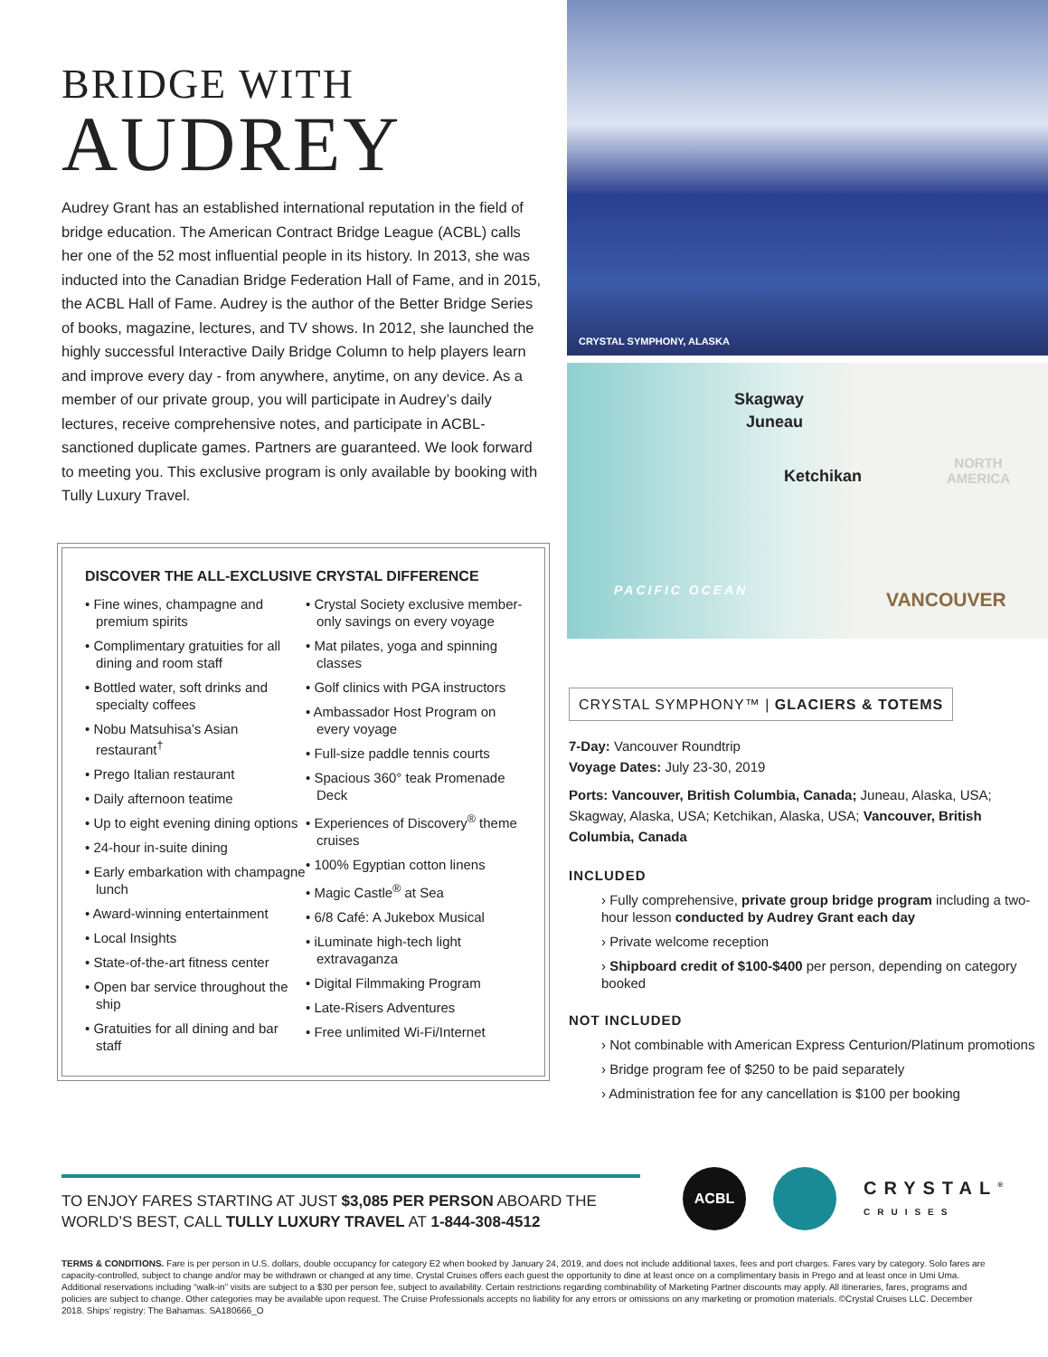BRIDGE WITH
AUDREY
Audrey Grant has an established international reputation in the field of bridge education. The American Contract Bridge League (ACBL) calls her one of the 52 most influential people in its history. In 2013, she was inducted into the Canadian Bridge Federation Hall of Fame, and in 2015, the ACBL Hall of Fame. Audrey is the author of the Better Bridge Series of books, magazine, lectures, and TV shows. In 2012, she launched the highly successful Interactive Daily Bridge Column to help players learn and improve every day - from anywhere, anytime, on any device. As a member of our private group, you will participate in Audrey’s daily lectures, receive comprehensive notes, and participate in ACBL-sanctioned duplicate games. Partners are guaranteed. We look forward to meeting you. This exclusive program is only available by booking with Tully Luxury Travel.
DISCOVER THE ALL-EXCLUSIVE CRYSTAL DIFFERENCE
• Fine wines, champagne and premium spirits
• Complimentary gratuities for all dining and room staff
• Bottled water, soft drinks and specialty coffees
• Nobu Matsuhisa’s Asian restaurant<sup>†</sup>
• Prego Italian restaurant
• Daily afternoon teatime
• Up to eight evening dining options
• 24-hour in-suite dining
• Early embarkation with champagne lunch
• Award-winning entertainment
• Local Insights
• State-of-the-art fitness center
• Open bar service throughout the ship
• Gratuities for all dining and bar staff
• Crystal Society exclusive member-only savings on every voyage
• Mat pilates, yoga and spinning classes
• Golf clinics with PGA instructors
• Ambassador Host Program on every voyage
• Full-size paddle tennis courts
• Spacious 360° teak Promenade Deck
• Experiences of Discovery<sup>®</sup> theme cruises
• 100% Egyptian cotton linens
• Magic Castle<sup>®</sup> at Sea
• 6/8 Café: A Jukebox Musical
• iLuminate high-tech light extravaganza
• Digital Filmmaking Program
• Late-Risers Adventures
• Free unlimited Wi-Fi/Internet
CRYSTAL SYMPHONY, ALASKA
Skagway
Juneau
Ketchikan
NORTH
AMERICA
PACIFIC OCEAN VANCOUVER
CRYSTAL SYMPHONY™ | GLACIERS & TOTEMS
7-Day: Vancouver Roundtrip
Voyage Dates: July 23-30, 2019
Ports: Vancouver, British Columbia, Canada; Juneau, Alaska, USA; Skagway, Alaska, USA; Ketchikan, Alaska, USA; Vancouver, British Columbia, Canada
INCLUDED
› Fully comprehensive, private group bridge program including a two-hour lesson conducted by Audrey Grant each day
› Private welcome reception
› Shipboard credit of $100-$400 per person, depending on category booked
NOT INCLUDED
› Not combinable with American Express Centurion/Platinum promotions
› Bridge program fee of $250 to be paid separately
› Administration fee for any cancellation is $100 per booking
TO ENJOY FARES STARTING AT JUST $3,085 PER PERSON ABOARD THE WORLD’S BEST, CALL TULLY LUXURY TRAVEL AT 1-844-308-4512
ACBL
CRYSTAL<sup>®</sup>
CRUISES
TERMS & CONDITIONS. Fare is per person in U.S. dollars, double occupancy for category E2 when booked by January 24, 2019, and does not include additional taxes, fees and port charges. Fares vary by category. Solo fares are capacity-controlled, subject to change and/or may be withdrawn or changed at any time. Crystal Cruises offers each guest the opportunity to dine at least once on a complimentary basis in Prego and at least once in Umi Uma. Additional reservations including “walk-in” visits are subject to a $30 per person fee, subject to availability. Certain restrictions regarding combinability of Marketing Partner discounts may apply. All itineraries, fares, programs and policies are subject to change. Other categories may be available upon request. The Cruise Professionals accepts no liability for any errors or omissions on any marketing or promotion materials. ©Crystal Cruises LLC. December 2018. Ships’ registry: The Bahamas. SA180666_O